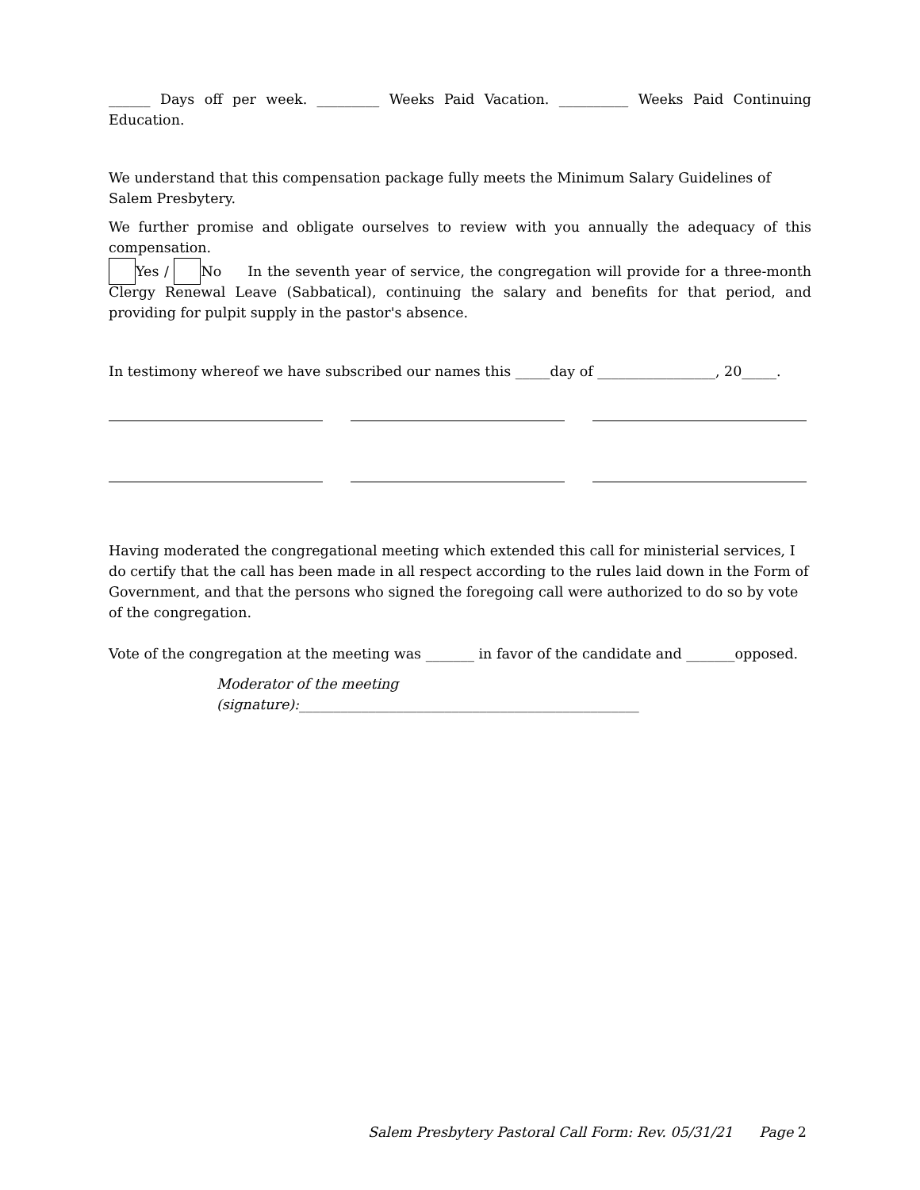______ Days off per week. _________ Weeks Paid Vacation. __________ Weeks Paid Continuing
Education.
We understand that this compensation package fully meets the Minimum Salary Guidelines of Salem Presbytery.
We further promise and obligate ourselves to review with you annually the adequacy of this compensation.
Yes / No In the seventh year of service, the congregation will provide for a three-month Clergy Renewal Leave (Sabbatical), continuing the salary and benefits for that period, and providing for pulpit supply in the pastor's absence.
In testimony whereof we have subscribed our names this _____day of _________________, 20_____.
Having moderated the congregational meeting which extended this call for ministerial services, I do certify that the call has been made in all respect according to the rules laid down in the Form of Government, and that the persons who signed the foregoing call were authorized to do so by vote of the congregation.
Vote of the congregation at the meeting was _______ in favor of the candidate and _______opposed.
Moderator of the meeting (signature):_________________________________________________
Salem Presbytery Pastoral Call Form: Rev. 05/31/21 Page 2